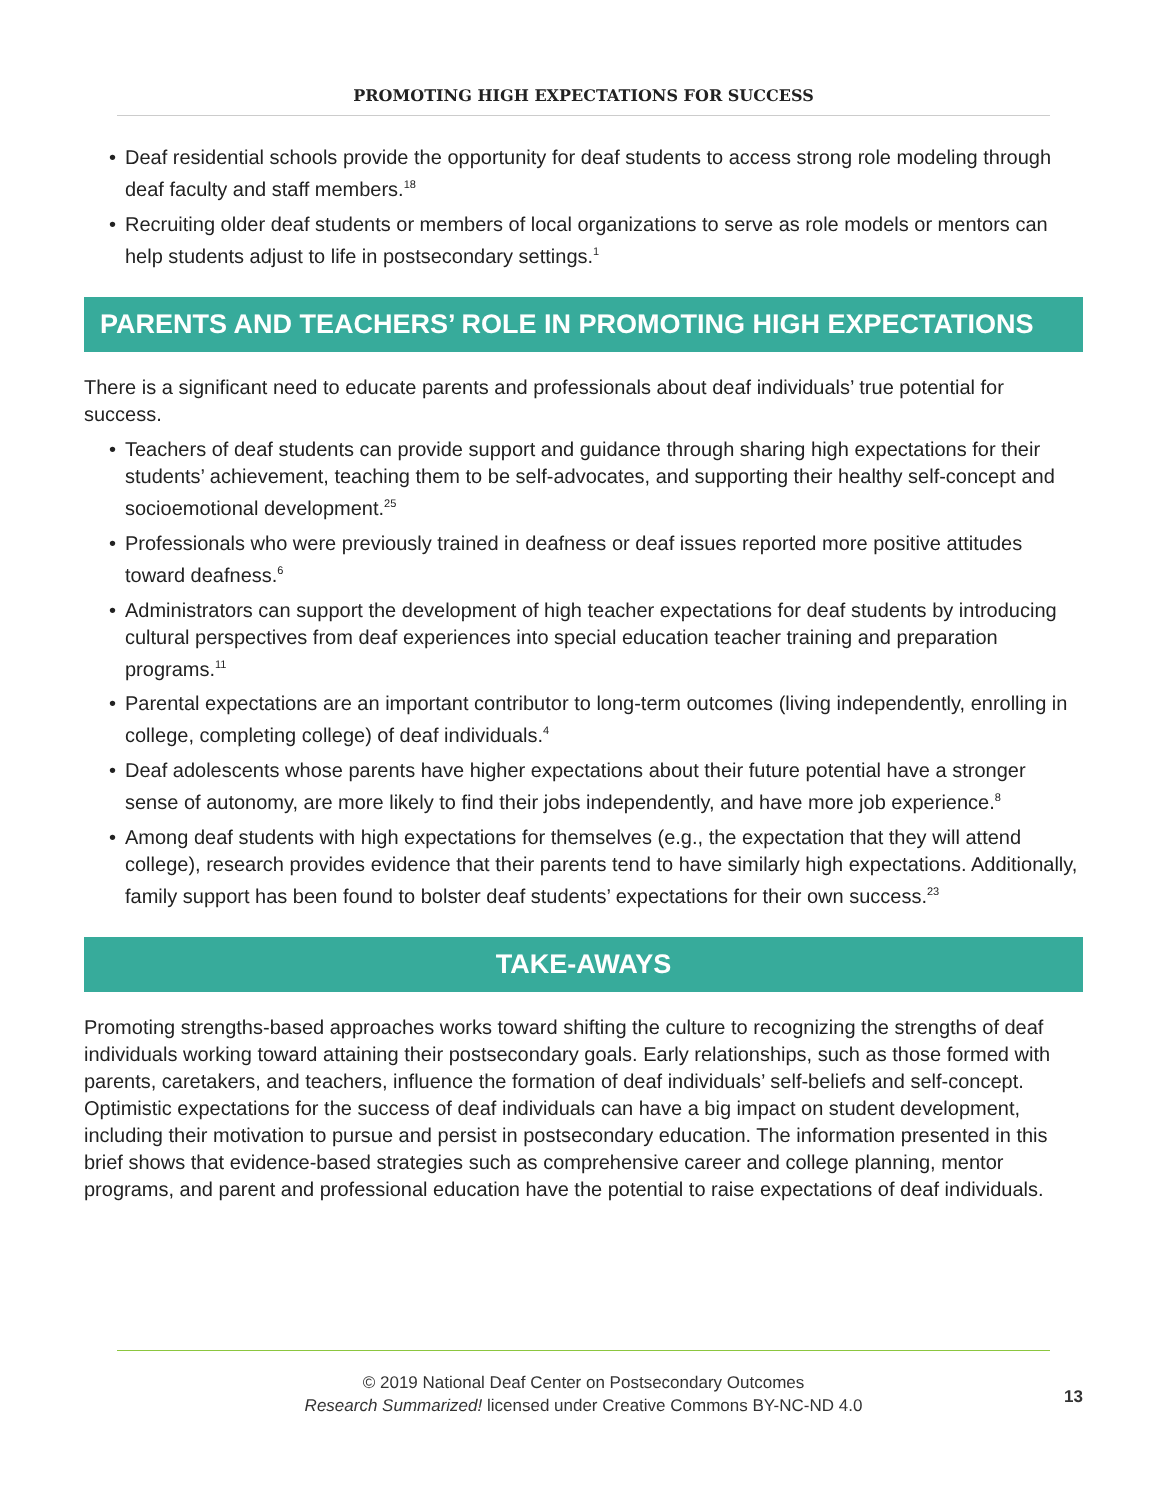PROMOTING HIGH EXPECTATIONS FOR SUCCESS
• Deaf residential schools provide the opportunity for deaf students to access strong role modeling through deaf faculty and staff members.<sup>18</sup>
• Recruiting older deaf students or members of local organizations to serve as role models or mentors can help students adjust to life in postsecondary settings.<sup>1</sup>
PARENTS AND TEACHERS’ ROLE IN PROMOTING HIGH EXPECTATIONS
There is a significant need to educate parents and professionals about deaf individuals’ true potential for success.
• Teachers of deaf students can provide support and guidance through sharing high expectations for their students’ achievement, teaching them to be self-advocates, and supporting their healthy self-concept and socioemotional development.<sup>25</sup>
• Professionals who were previously trained in deafness or deaf issues reported more positive attitudes toward deafness.<sup>6</sup>
• Administrators can support the development of high teacher expectations for deaf students by introducing cultural perspectives from deaf experiences into special education teacher training and preparation programs.<sup>11</sup>
• Parental expectations are an important contributor to long-term outcomes (living independently, enrolling in college, completing college) of deaf individuals.<sup>4</sup>
• Deaf adolescents whose parents have higher expectations about their future potential have a stronger sense of autonomy, are more likely to find their jobs independently, and have more job experience.<sup>8</sup>
• Among deaf students with high expectations for themselves (e.g., the expectation that they will attend college), research provides evidence that their parents tend to have similarly high expectations. Additionally, family support has been found to bolster deaf students’ expectations for their own success.<sup>23</sup>
TAKE-AWAYS
Promoting strengths-based approaches works toward shifting the culture to recognizing the strengths of deaf individuals working toward attaining their postsecondary goals. Early relationships, such as those formed with parents, caretakers, and teachers, influence the formation of deaf individuals’ self-beliefs and self-concept. Optimistic expectations for the success of deaf individuals can have a big impact on student development, including their motivation to pursue and persist in postsecondary education. The information presented in this brief shows that evidence-based strategies such as comprehensive career and college planning, mentor programs, and parent and professional education have the potential to raise expectations of deaf individuals.
© 2019 National Deaf Center on Postsecondary Outcomes
Research Summarized! licensed under Creative Commons BY-NC-ND 4.0
13